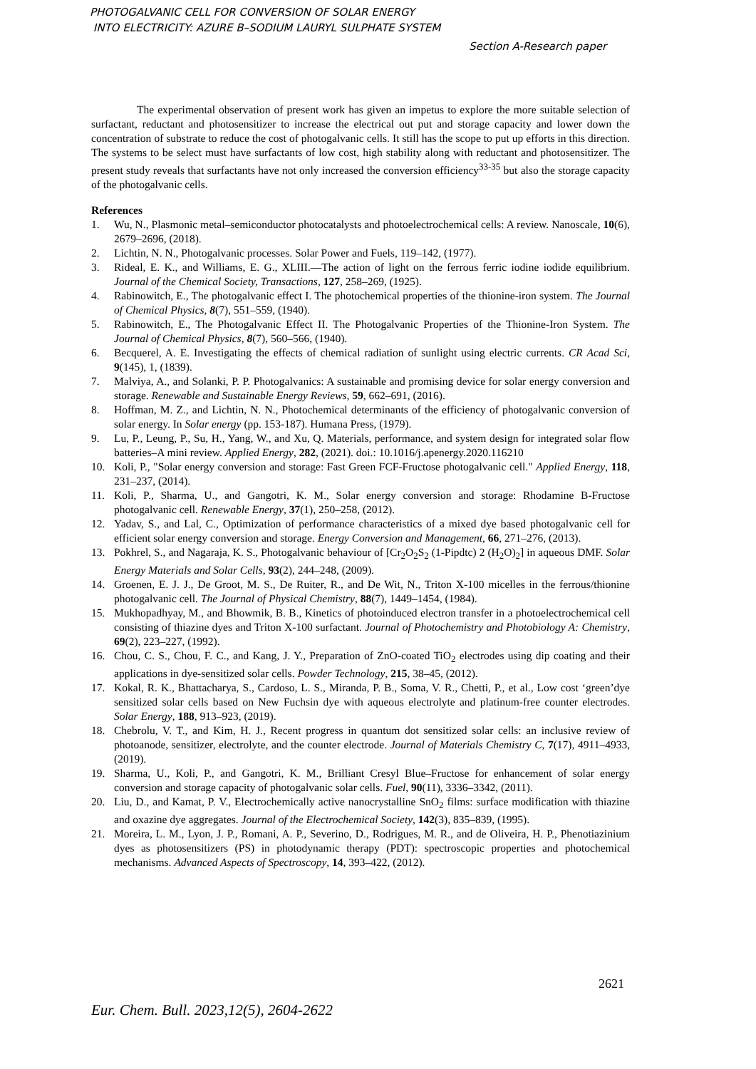PHOTOGALVANIC CELL FOR CONVERSION OF SOLAR ENERGY
INTO ELECTRICITY: AZURE B–SODIUM LAURYL SULPHATE SYSTEM
Section A-Research paper
The experimental observation of present work has given an impetus to explore the more suitable selection of surfactant, reductant and photosensitizer to increase the electrical out put and storage capacity and lower down the concentration of substrate to reduce the cost of photogalvanic cells. It still has the scope to put up efforts in this direction. The systems to be select must have surfactants of low cost, high stability along with reductant and photosensitizer. The present study reveals that surfactants have not only increased the conversion efficiency<sup>33-35</sup> but also the storage capacity of the photogalvanic cells.
References
1. Wu, N., Plasmonic metal–semiconductor photocatalysts and photoelectrochemical cells: A review. Nanoscale, 10(6), 2679–2696, (2018).
2. Lichtin, N. N., Photogalvanic processes. Solar Power and Fuels, 119–142, (1977).
3. Rideal, E. K., and Williams, E. G., XLIII.—The action of light on the ferrous ferric iodine iodide equilibrium. Journal of the Chemical Society, Transactions, 127, 258–269, (1925).
4. Rabinowitch, E., The photogalvanic effect I. The photochemical properties of the thionine-iron system. The Journal of Chemical Physics, 8(7), 551–559, (1940).
5. Rabinowitch, E., The Photogalvanic Effect II. The Photogalvanic Properties of the Thionine-Iron System. The Journal of Chemical Physics, 8(7), 560–566, (1940).
6. Becquerel, A. E. Investigating the effects of chemical radiation of sunlight using electric currents. CR Acad Sci, 9(145), 1, (1839).
7. Malviya, A., and Solanki, P. P. Photogalvanics: A sustainable and promising device for solar energy conversion and storage. Renewable and Sustainable Energy Reviews, 59, 662–691, (2016).
8. Hoffman, M. Z., and Lichtin, N. N., Photochemical determinants of the efficiency of photogalvanic conversion of solar energy. In Solar energy (pp. 153-187). Humana Press, (1979).
9. Lu, P., Leung, P., Su, H., Yang, W., and Xu, Q. Materials, performance, and system design for integrated solar flow batteries–A mini review. Applied Energy, 282, (2021). doi.: 10.1016/j.apenergy.2020.116210
10. Koli, P., "Solar energy conversion and storage: Fast Green FCF-Fructose photogalvanic cell." Applied Energy, 118, 231–237, (2014).
11. Koli, P., Sharma, U., and Gangotri, K. M., Solar energy conversion and storage: Rhodamine B-Fructose photogalvanic cell. Renewable Energy, 37(1), 250–258, (2012).
12. Yadav, S., and Lal, C., Optimization of performance characteristics of a mixed dye based photogalvanic cell for efficient solar energy conversion and storage. Energy Conversion and Management, 66, 271–276, (2013).
13. Pokhrel, S., and Nagaraja, K. S., Photogalvanic behaviour of [Cr<sub>2</sub>O<sub>2</sub>S<sub>2</sub> (1-Pipdtc) 2 (H<sub>2</sub>O)<sub>2</sub>] in aqueous DMF. Solar Energy Materials and Solar Cells, 93(2), 244–248, (2009).
14. Groenen, E. J. J., De Groot, M. S., De Ruiter, R., and De Wit, N., Triton X-100 micelles in the ferrous/thionine photogalvanic cell. The Journal of Physical Chemistry, 88(7), 1449–1454, (1984).
15. Mukhopadhyay, M., and Bhowmik, B. B., Kinetics of photoinduced electron transfer in a photoelectrochemical cell consisting of thiazine dyes and Triton X-100 surfactant. Journal of Photochemistry and Photobiology A: Chemistry, 69(2), 223–227, (1992).
16. Chou, C. S., Chou, F. C., and Kang, J. Y., Preparation of ZnO-coated TiO<sub>2</sub> electrodes using dip coating and their applications in dye-sensitized solar cells. Powder Technology, 215, 38–45, (2012).
17. Kokal, R. K., Bhattacharya, S., Cardoso, L. S., Miranda, P. B., Soma, V. R., Chetti, P., et al., Low cost ‘green’dye sensitized solar cells based on New Fuchsin dye with aqueous electrolyte and platinum-free counter electrodes. Solar Energy, 188, 913–923, (2019).
18. Chebrolu, V. T., and Kim, H. J., Recent progress in quantum dot sensitized solar cells: an inclusive review of photoanode, sensitizer, electrolyte, and the counter electrode. Journal of Materials Chemistry C, 7(17), 4911–4933, (2019).
19. Sharma, U., Koli, P., and Gangotri, K. M., Brilliant Cresyl Blue–Fructose for enhancement of solar energy conversion and storage capacity of photogalvanic solar cells. Fuel, 90(11), 3336–3342, (2011).
20. Liu, D., and Kamat, P. V., Electrochemically active nanocrystalline SnO<sub>2</sub> films: surface modification with thiazine and oxazine dye aggregates. Journal of the Electrochemical Society, 142(3), 835–839, (1995).
21. Moreira, L. M., Lyon, J. P., Romani, A. P., Severino, D., Rodrigues, M. R., and de Oliveira, H. P., Phenotiazinium dyes as photosensitizers (PS) in photodynamic therapy (PDT): spectroscopic properties and photochemical mechanisms. Advanced Aspects of Spectroscopy, 14, 393–422, (2012).
2621
Eur. Chem. Bull. 2023,12(5), 2604-2622